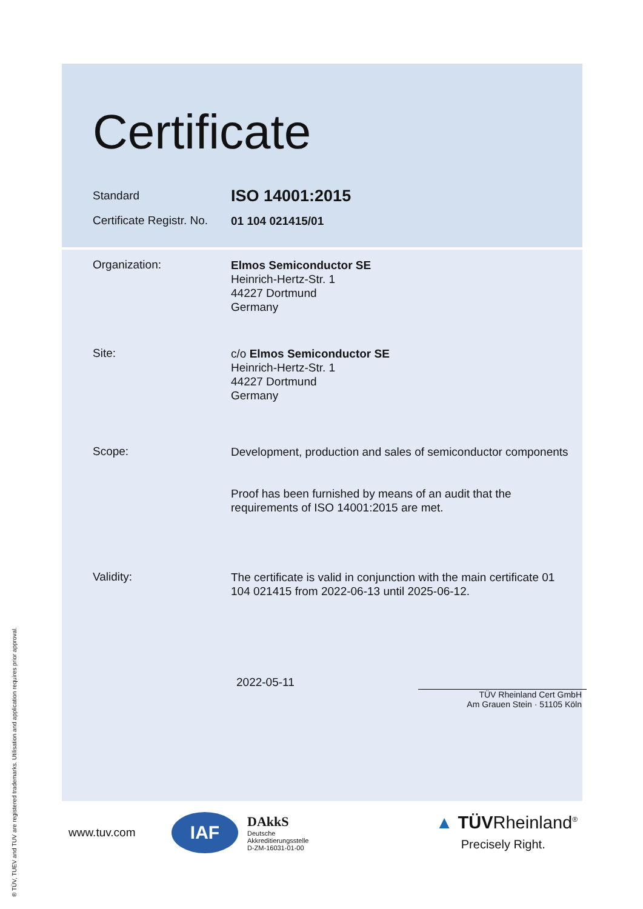Certificate
Standard
ISO 14001:2015
Certificate Registr. No.
01 104 021415/01
Organization:
Elmos Semiconductor SE
Heinrich-Hertz-Str. 1
44227 Dortmund
Germany
Site:
c/o Elmos Semiconductor SE
Heinrich-Hertz-Str. 1
44227 Dortmund
Germany
Scope:
Development, production and sales of semiconductor components
Proof has been furnished by means of an audit that the requirements of ISO 14001:2015 are met.
Validity:
The certificate is valid in conjunction with the main certificate 01 104 021415 from 2022-06-13 until 2025-06-12.
2022-05-11
TÜV Rheinland Cert GmbH
Am Grauen Stein · 51105 Köln
www.tuv.com
IAF
DAkkS
Deutsche
Akkreditierungsstelle
D-ZM-16031-01-00
▲ TÜVRheinland<sup>®</sup>
Precisely Right.
® TÜV, TUEV and TUV are registered trademarks. Utilisation and application requires prior approval.